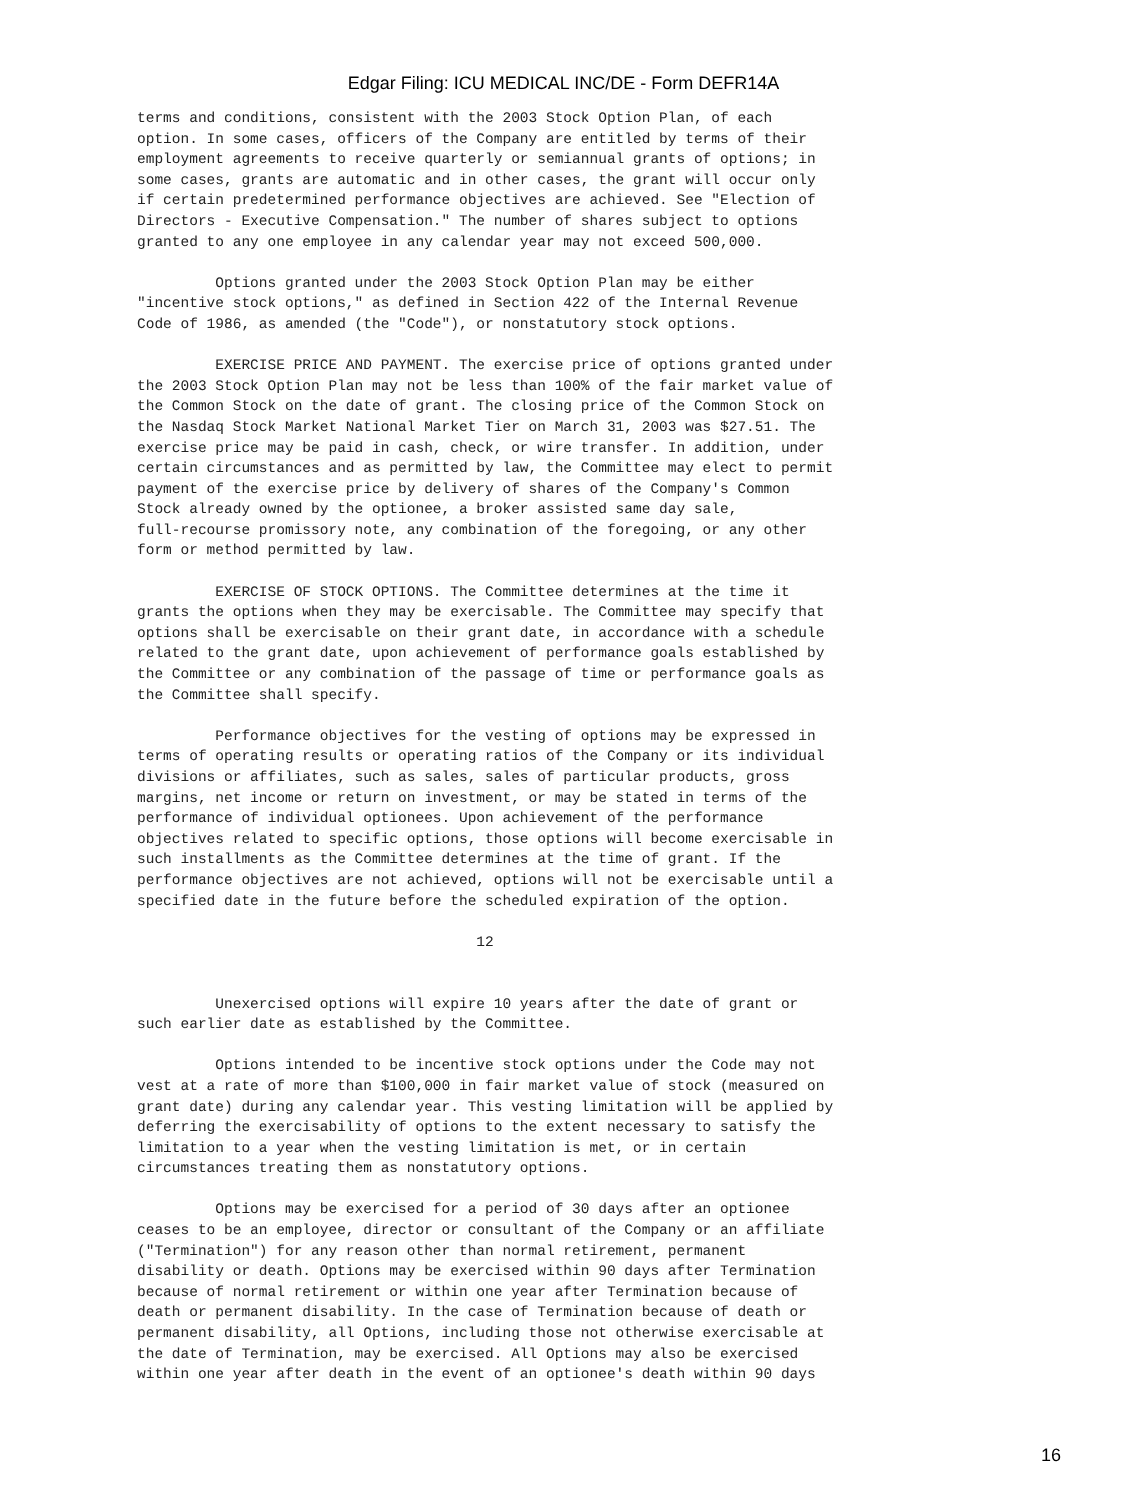Edgar Filing: ICU MEDICAL INC/DE - Form DEFR14A
terms and conditions, consistent with the 2003 Stock Option Plan, of each
option. In some cases, officers of the Company are entitled by terms of their
employment agreements to receive quarterly or semiannual grants of options; in
some cases, grants are automatic and in other cases, the grant will occur only
if certain predetermined performance objectives are achieved. See "Election of
Directors - Executive Compensation." The number of shares subject to options
granted to any one employee in any calendar year may not exceed 500,000.

         Options granted under the 2003 Stock Option Plan may be either
"incentive stock options," as defined in Section 422 of the Internal Revenue
Code of 1986, as amended (the "Code"), or nonstatutory stock options.

         EXERCISE PRICE AND PAYMENT. The exercise price of options granted under
the 2003 Stock Option Plan may not be less than 100% of the fair market value of
the Common Stock on the date of grant. The closing price of the Common Stock on
the Nasdaq Stock Market National Market Tier on March 31, 2003 was $27.51. The
exercise price may be paid in cash, check, or wire transfer. In addition, under
certain circumstances and as permitted by law, the Committee may elect to permit
payment of the exercise price by delivery of shares of the Company's Common
Stock already owned by the optionee, a broker assisted same day sale,
full-recourse promissory note, any combination of the foregoing, or any other
form or method permitted by law.

         EXERCISE OF STOCK OPTIONS. The Committee determines at the time it
grants the options when they may be exercisable. The Committee may specify that
options shall be exercisable on their grant date, in accordance with a schedule
related to the grant date, upon achievement of performance goals established by
the Committee or any combination of the passage of time or performance goals as
the Committee shall specify.

         Performance objectives for the vesting of options may be expressed in
terms of operating results or operating ratios of the Company or its individual
divisions or affiliates, such as sales, sales of particular products, gross
margins, net income or return on investment, or may be stated in terms of the
performance of individual optionees. Upon achievement of the performance
objectives related to specific options, those options will become exercisable in
such installments as the Committee determines at the time of grant. If the
performance objectives are not achieved, options will not be exercisable until a
specified date in the future before the scheduled expiration of the option.

                                       12


         Unexercised options will expire 10 years after the date of grant or
such earlier date as established by the Committee.

         Options intended to be incentive stock options under the Code may not
vest at a rate of more than $100,000 in fair market value of stock (measured on
grant date) during any calendar year. This vesting limitation will be applied by
deferring the exercisability of options to the extent necessary to satisfy the
limitation to a year when the vesting limitation is met, or in certain
circumstances treating them as nonstatutory options.

         Options may be exercised for a period of 30 days after an optionee
ceases to be an employee, director or consultant of the Company or an affiliate
("Termination") for any reason other than normal retirement, permanent
disability or death. Options may be exercised within 90 days after Termination
because of normal retirement or within one year after Termination because of
death or permanent disability. In the case of Termination because of death or
permanent disability, all Options, including those not otherwise exercisable at
the date of Termination, may be exercised. All Options may also be exercised
within one year after death in the event of an optionee's death within 90 days
16